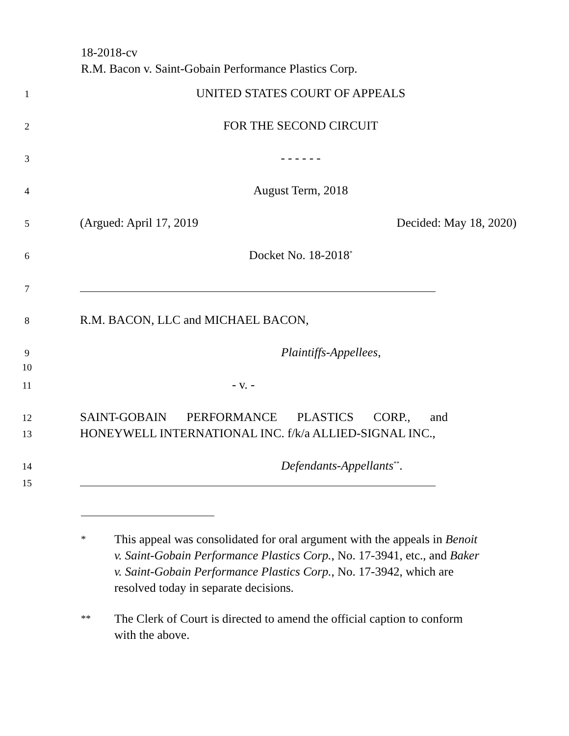18-2018-cv
R.M. Bacon v. Saint-Gobain Performance Plastics Corp.
1 UNITED STATES COURT OF APPEALS
2 FOR THE SECOND CIRCUIT
3 - - - - - -
4 August Term, 2018
5 (Argued: April 17, 2019 Decided: May 18, 2020)
6 Docket No. 18-2018<sup>*</sup>
7
8 R.M. BACON, LLC and MICHAEL BACON,
9 Plaintiffs-Appellees,
10
11 - v. -
12 SAINT-GOBAIN PERFORMANCE PLASTICS CORP., and
13 HONEYWELL INTERNATIONAL INC. f/k/a ALLIED-SIGNAL INC.,
14 Defendants-Appellants<sup>**</sup>.
15
* This appeal was consolidated for oral argument with the appeals in Benoit v. Saint-Gobain Performance Plastics Corp., No. 17-3941, etc., and Baker v. Saint-Gobain Performance Plastics Corp., No. 17-3942, which are resolved today in separate decisions.
** The Clerk of Court is directed to amend the official caption to conform with the above.